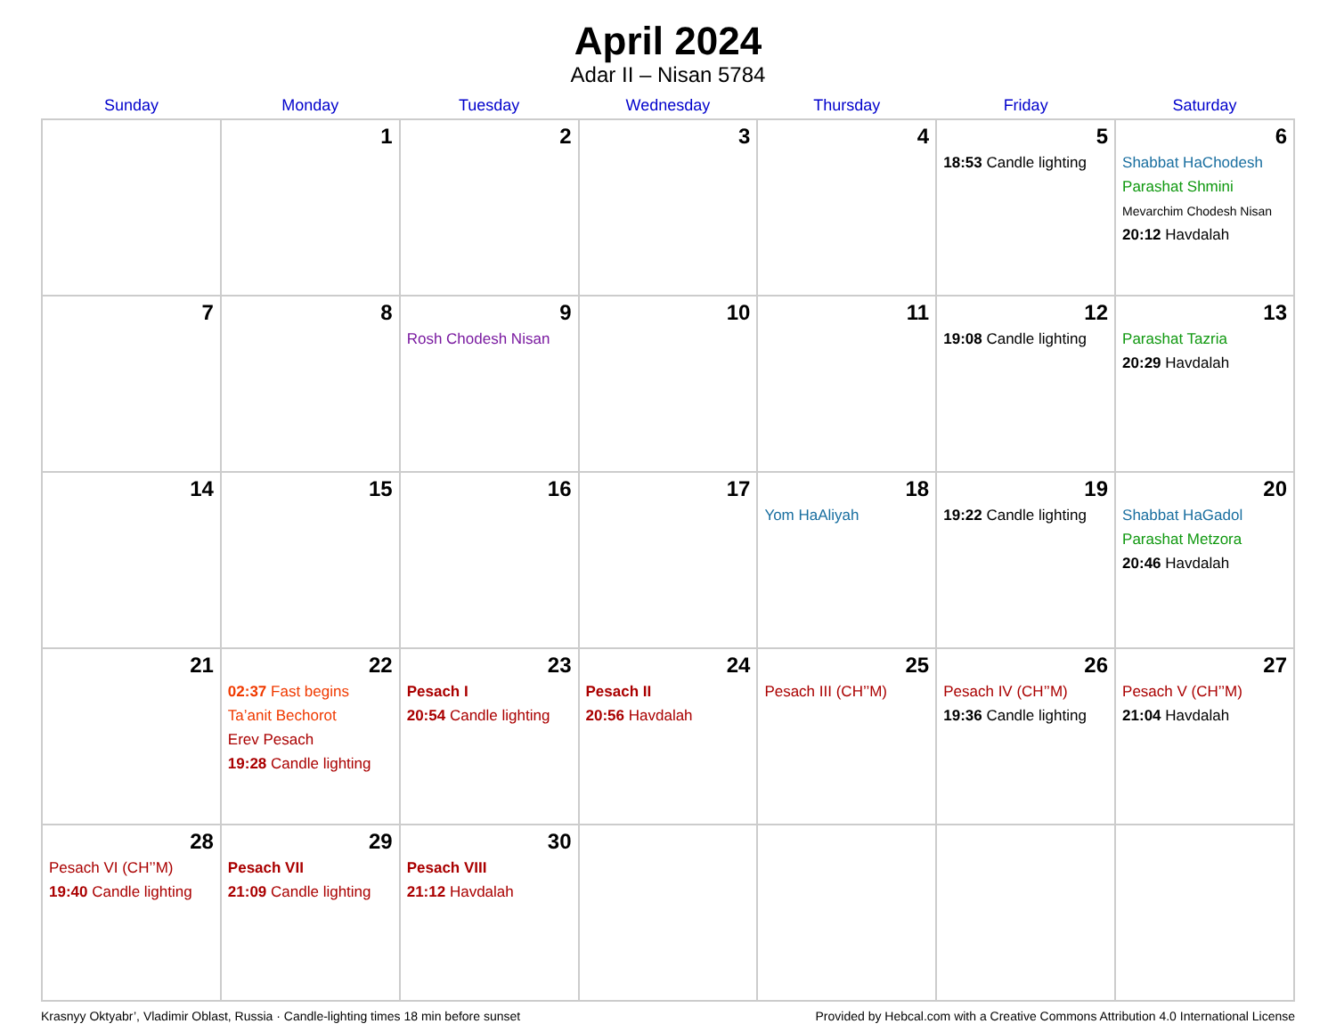April 2024
Adar II – Nisan 5784
| Sunday | Monday | Tuesday | Wednesday | Thursday | Friday | Saturday |
| --- | --- | --- | --- | --- | --- | --- |
| | 1 | 2 | 3 | 4 | 5 18:53 Candle lighting | 6 Shabbat HaChodesh Parashat Shmini Mevarchim Chodesh Nisan 20:12 Havdalah |
| 7 | 8 | 9 Rosh Chodesh Nisan | 10 | 11 | 12 19:08 Candle lighting | 13 Parashat Tazria 20:29 Havdalah |
| 14 | 15 | 16 | 17 | 18 Yom HaAliyah | 19 19:22 Candle lighting | 20 Shabbat HaGadol Parashat Metzora 20:46 Havdalah |
| 21 | 22 02:37 Fast begins Ta’anit Bechorot Erev Pesach 19:28 Candle lighting | 23 Pesach I 20:54 Candle lighting | 24 Pesach II 20:56 Havdalah | 25 Pesach III (CH’’M) | 26 Pesach IV (CH’’M) 19:36 Candle lighting | 27 Pesach V (CH’’M) 21:04 Havdalah |
| 28 Pesach VI (CH’’M) 19:40 Candle lighting | 29 Pesach VII 21:09 Candle lighting | 30 Pesach VIII 21:12 Havdalah | | | | |
Krasnyy Oktyabr’, Vladimir Oblast, Russia · Candle-lighting times 18 min before sunset Provided by Hebcal.com with a Creative Commons Attribution 4.0 International License